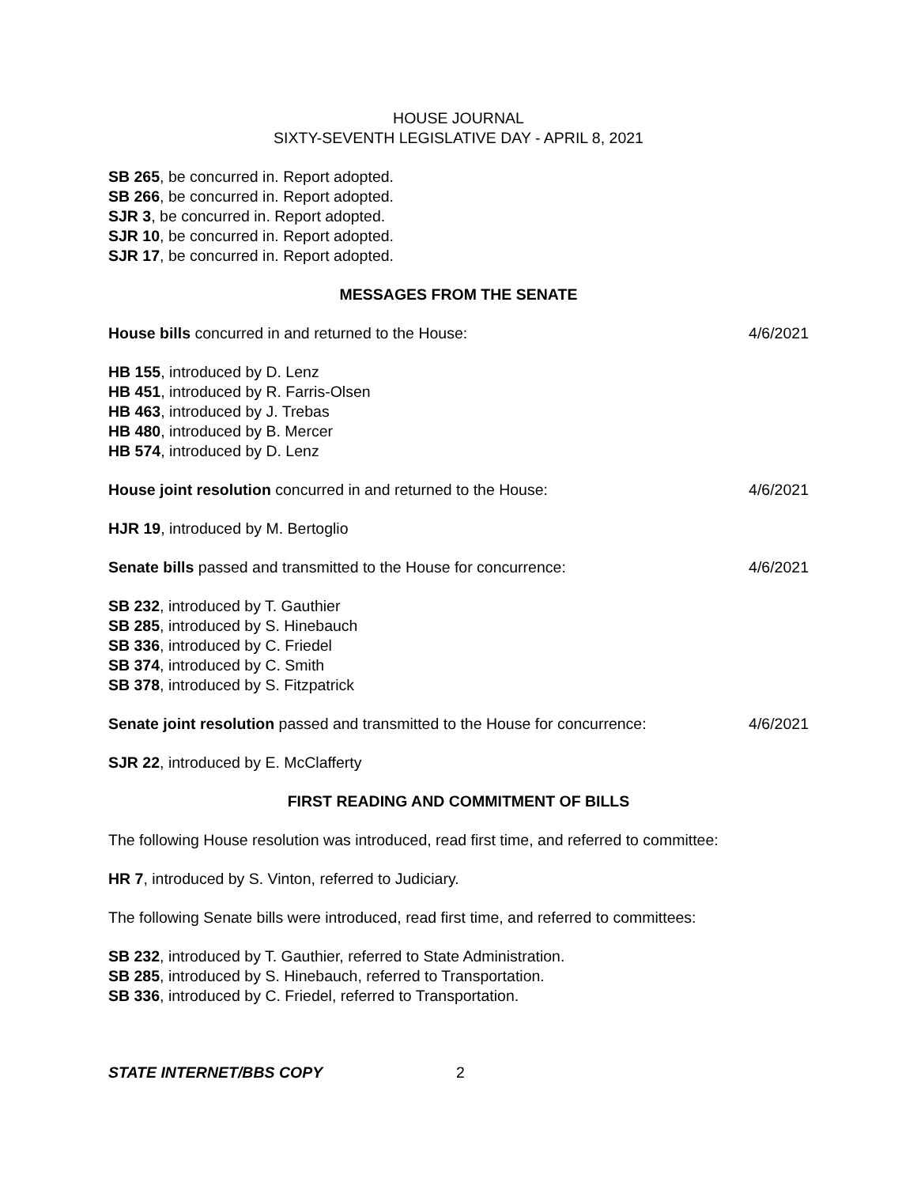HOUSE JOURNAL
SIXTY-SEVENTH LEGISLATIVE DAY - APRIL 8, 2021
SB 265, be concurred in. Report adopted.
SB 266, be concurred in. Report adopted.
SJR 3, be concurred in. Report adopted.
SJR 10, be concurred in. Report adopted.
SJR 17, be concurred in. Report adopted.
MESSAGES FROM THE SENATE
House bills concurred in and returned to the House: 4/6/2021
HB 155, introduced by D. Lenz
HB 451, introduced by R. Farris-Olsen
HB 463, introduced by J. Trebas
HB 480, introduced by B. Mercer
HB 574, introduced by D. Lenz
House joint resolution concurred in and returned to the House: 4/6/2021
HJR 19, introduced by M. Bertoglio
Senate bills passed and transmitted to the House for concurrence: 4/6/2021
SB 232, introduced by T. Gauthier
SB 285, introduced by S. Hinebauch
SB 336, introduced by C. Friedel
SB 374, introduced by C. Smith
SB 378, introduced by S. Fitzpatrick
Senate joint resolution passed and transmitted to the House for concurrence: 4/6/2021
SJR 22, introduced by E. McClafferty
FIRST READING AND COMMITMENT OF BILLS
The following House resolution was introduced, read first time, and referred to committee:
HR 7, introduced by S. Vinton, referred to Judiciary.
The following Senate bills were introduced, read first time, and referred to committees:
SB 232, introduced by T. Gauthier, referred to State Administration.
SB 285, introduced by S. Hinebauch, referred to Transportation.
SB 336, introduced by C. Friedel, referred to Transportation.
STATE INTERNET/BBS COPY 2